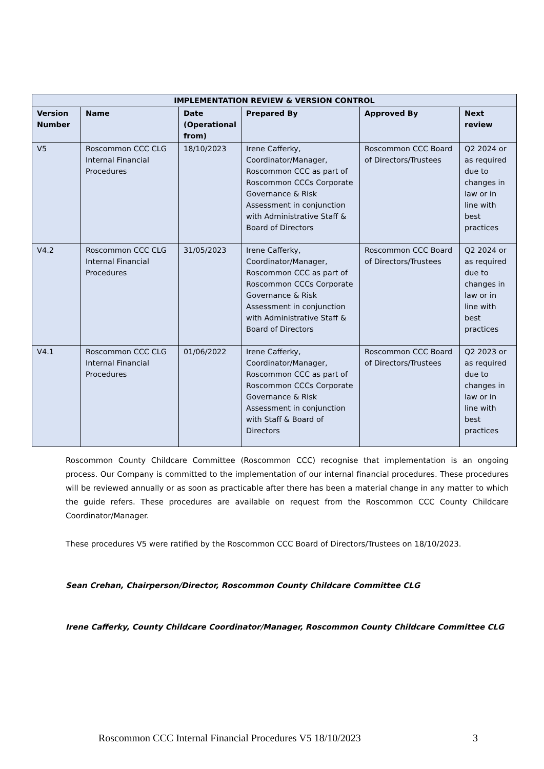| IMPLEMENTATION REVIEW & VERSION CONTROL | | | | | |
| --- | --- | --- | --- | --- | --- |
| Version Number | Name | Date (Operational from) | Prepared By | Approved By | Next review |
| V5 | Roscommon CCC CLG Internal Financial Procedures | 18/10/2023 | Irene Cafferky, Coordinator/Manager, Roscommon CCC as part of Roscommon CCCs Corporate Governance & Risk Assessment in conjunction with Administrative Staff & Board of Directors | Roscommon CCC Board of Directors/Trustees | Q2 2024 or as required due to changes in law or in line with best practices |
| V4.2 | Roscommon CCC CLG Internal Financial Procedures | 31/05/2023 | Irene Cafferky, Coordinator/Manager, Roscommon CCC as part of Roscommon CCCs Corporate Governance & Risk Assessment in conjunction with Administrative Staff & Board of Directors | Roscommon CCC Board of Directors/Trustees | Q2 2024 or as required due to changes in law or in line with best practices |
| V4.1 | Roscommon CCC CLG Internal Financial Procedures | 01/06/2022 | Irene Cafferky, Coordinator/Manager, Roscommon CCC as part of Roscommon CCCs Corporate Governance & Risk Assessment in conjunction with Staff & Board of Directors | Roscommon CCC Board of Directors/Trustees | Q2 2023 or as required due to changes in law or in line with best practices |
Roscommon County Childcare Committee (Roscommon CCC) recognise that implementation is an ongoing process. Our Company is committed to the implementation of our internal financial procedures. These procedures will be reviewed annually or as soon as practicable after there has been a material change in any matter to which the guide refers. These procedures are available on request from the Roscommon CCC County Childcare Coordinator/Manager.
These procedures V5 were ratified by the Roscommon CCC Board of Directors/Trustees on 18/10/2023.
Sean Crehan, Chairperson/Director, Roscommon County Childcare Committee CLG
Irene Cafferky, County Childcare Coordinator/Manager, Roscommon County Childcare Committee CLG
Roscommon CCC Internal Financial Procedures V5 18/10/2023 3